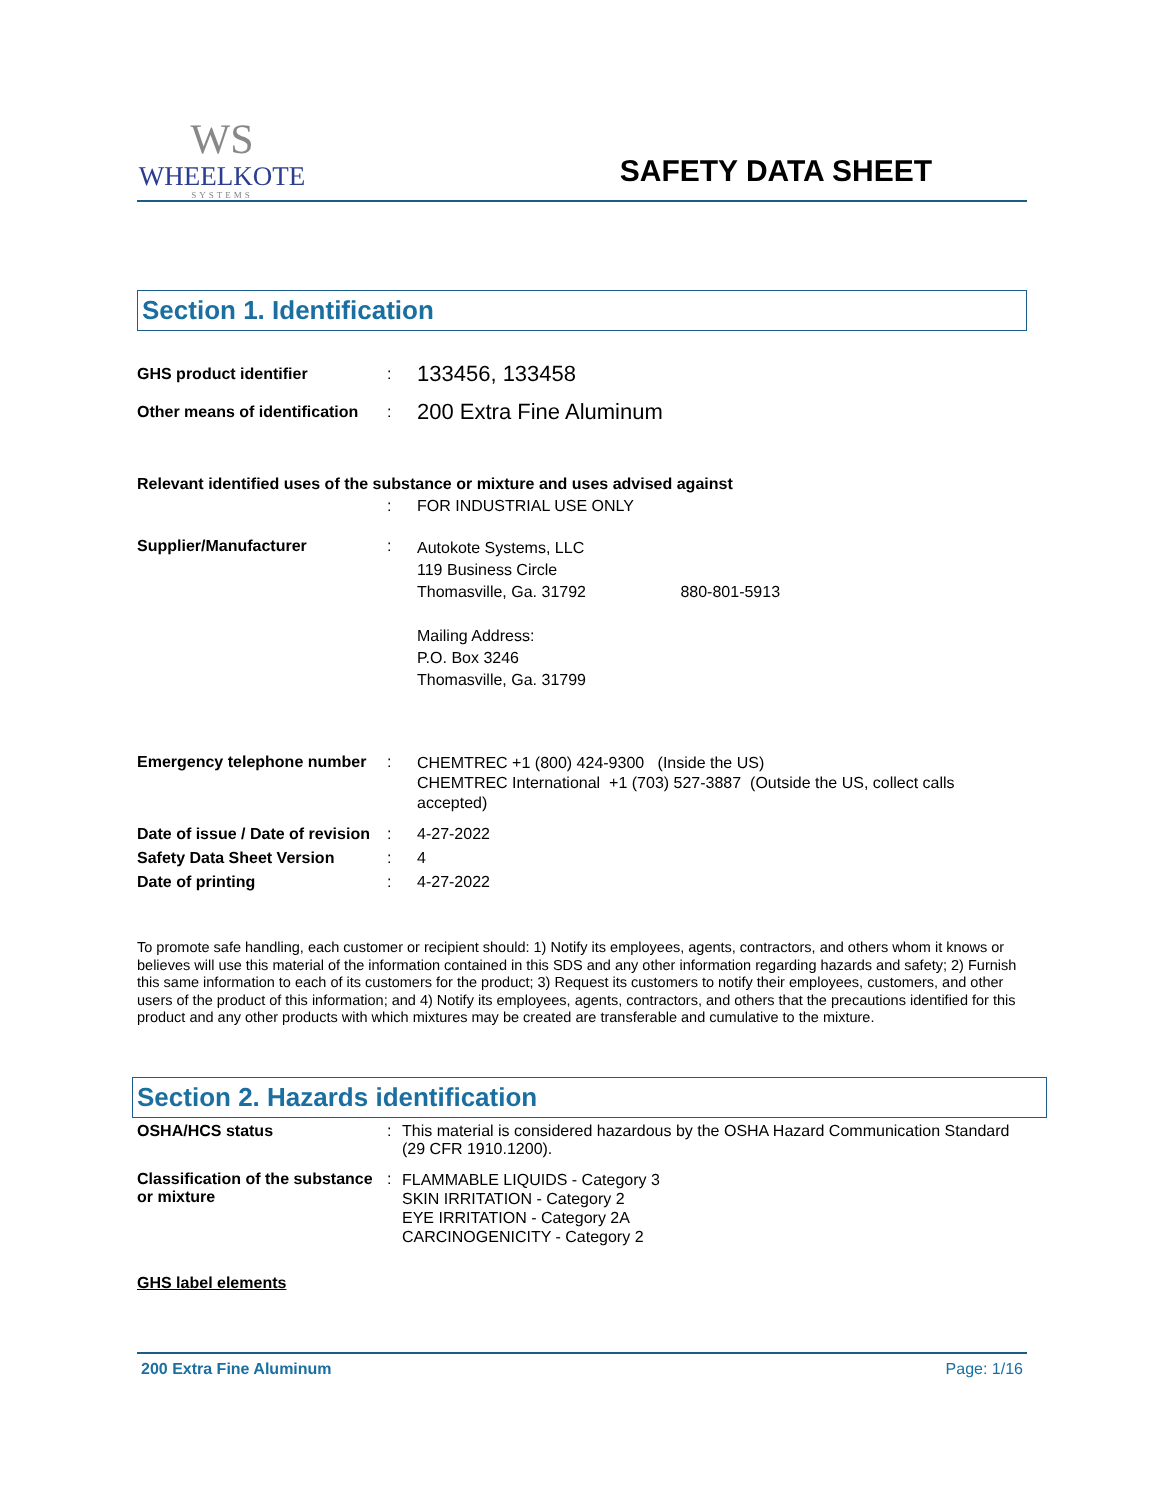WS
WHEELKOTE
SYSTEMS
SAFETY DATA SHEET
Section 1. Identification
GHS product identifier :
133456, 133458
Other means of identification
:
200 Extra Fine Aluminum
Relevant identified uses of the substance or mixture and uses advised against
: FOR INDUSTRIAL USE ONLY
Supplier/Manufacturer :
Autokote Systems, LLC
119 Business Circle
Thomasville, Ga. 31792 880-801-5913
Mailing Address:
P.O. Box 3246
Thomasville, Ga. 31799
Emergency telephone number :
CHEMTREC +1 (800) 424-9300 (Inside the US)
CHEMTREC International +1 (703) 527-3887 (Outside the US, collect calls accepted)
Date of issue / Date of revision
: 4-27-2022
Safety Data Sheet Version : 4
Date of printing : 4-27-2022
To promote safe handling, each customer or recipient should: 1) Notify its employees, agents, contractors, and others whom it knows or believes will use this material of the information contained in this SDS and any other information regarding hazards and safety; 2) Furnish this same information to each of its customers for the product; 3) Request its customers to notify their employees, customers, and other users of the product of this information; and 4) Notify its employees, agents, contractors, and others that the precautions identified for this product and any other products with which mixtures may be created are transferable and cumulative to the mixture.
Section 2. Hazards identification
OSHA/HCS status : This material is considered hazardous by the OSHA Hazard Communication Standard (29 CFR 1910.1200).
Classification of the substance or mixture
:
FLAMMABLE LIQUIDS - Category 3
SKIN IRRITATION - Category 2
EYE IRRITATION - Category 2A
CARCINOGENICITY - Category 2
GHS label elements
200 Extra Fine Aluminum Page: 1/16